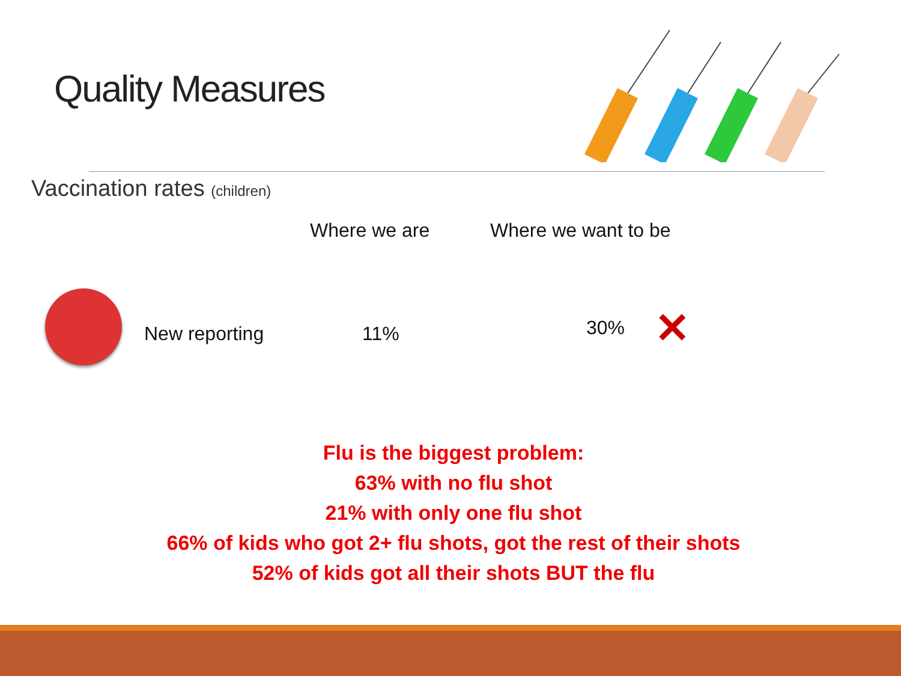Quality Measures
Vaccination rates (children)
Where we are Where we want to be
New reporting 11% 30% ✕
Flu is the biggest problem:
63% with no flu shot
21% with only one flu shot
66% of kids who got 2+ flu shots, got the rest of their shots
52% of kids got all their shots BUT the flu